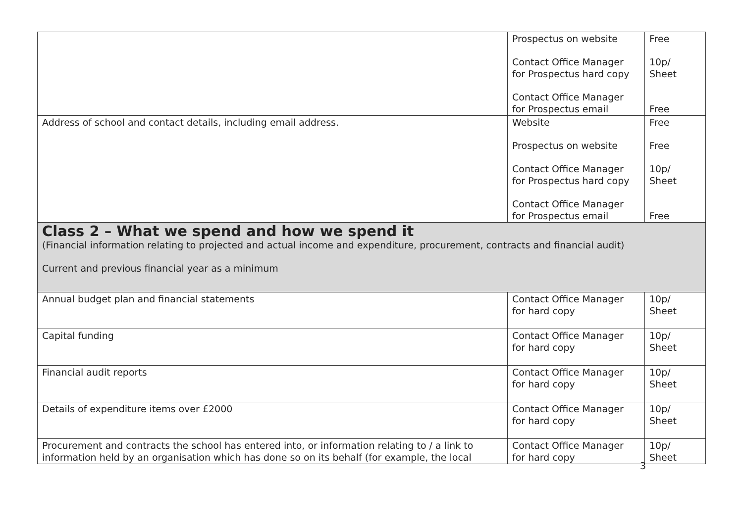| | Prospectus on website Contact Office Manager for Prospectus hard copy Contact Office Manager for Prospectus email | Free 10p/ Sheet Free |
| Address of school and contact details, including email address. | Website Prospectus on website Contact Office Manager for Prospectus hard copy Contact Office Manager for Prospectus email | Free Free 10p/ Sheet Free |
| Class 2 – What we spend and how we spend it (Financial information relating to projected and actual income and expenditure, procurement, contracts and financial audit) Current and previous financial year as a minimum | | |
| Annual budget plan and financial statements | Contact Office Manager for hard copy | 10p/ Sheet |
| Capital funding | Contact Office Manager for hard copy | 10p/ Sheet |
| Financial audit reports | Contact Office Manager for hard copy | 10p/ Sheet |
| Details of expenditure items over £2000 | Contact Office Manager for hard copy | 10p/ Sheet |
| Procurement and contracts the school has entered into, or information relating to / a link to information held by an organisation which has done so on its behalf (for example, the local | Contact Office Manager for hard copy | 10p/ Sheet |
3